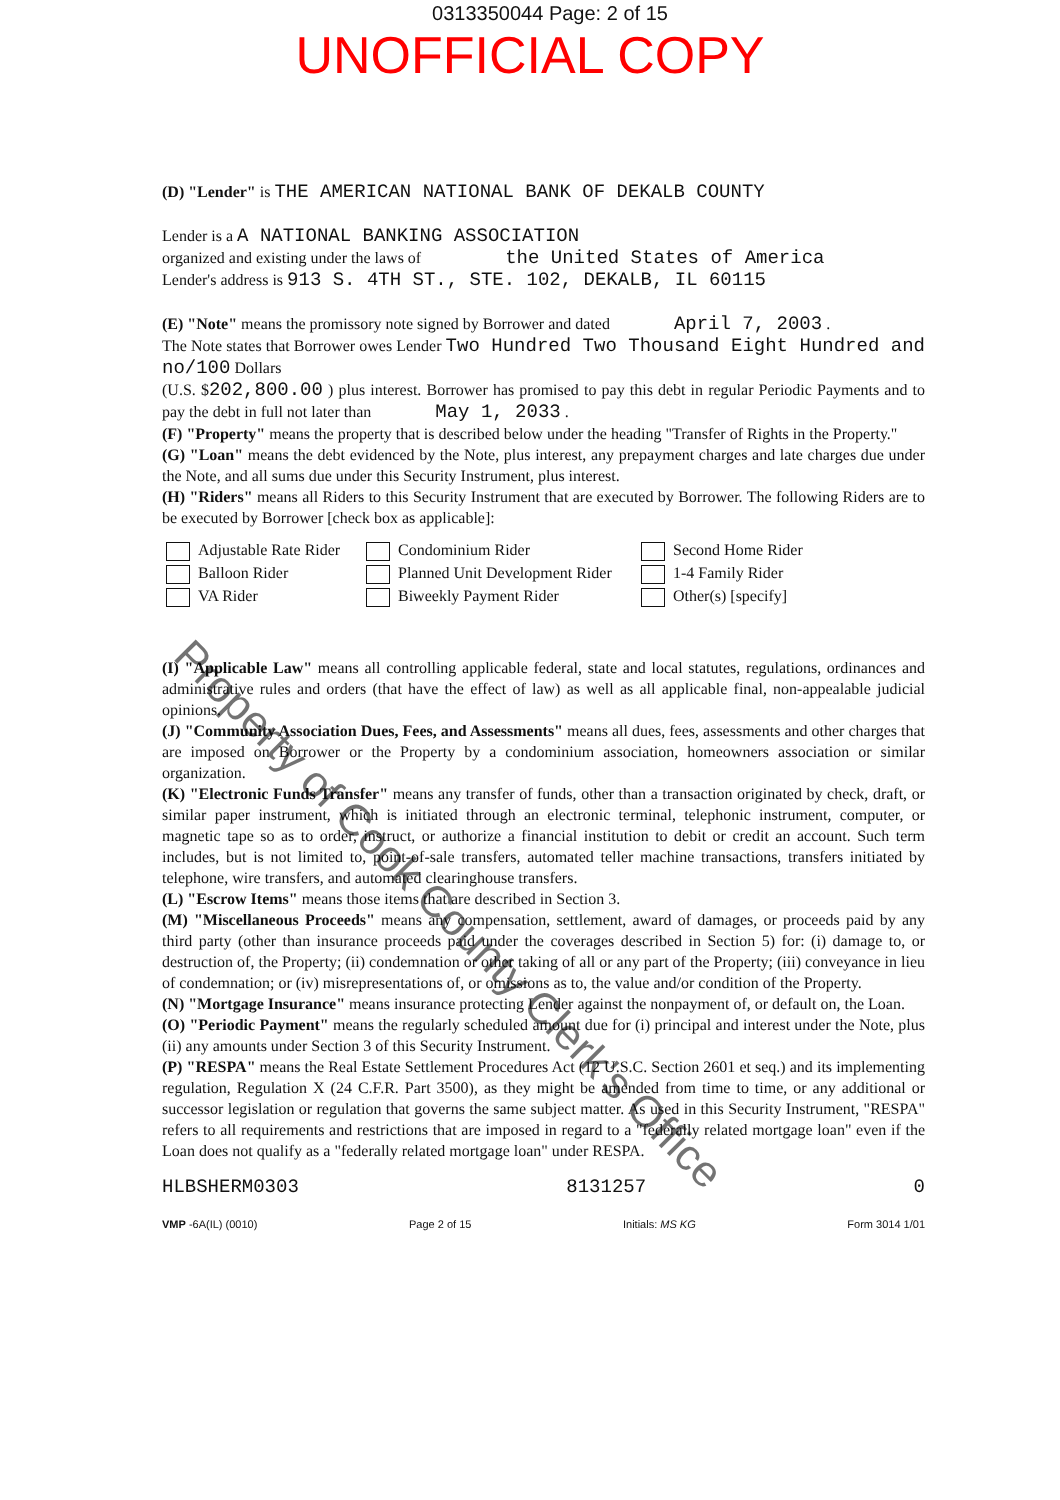0313350044 Page: 2 of 15
UNOFFICIAL COPY
(D) "Lender" is THE AMERICAN NATIONAL BANK OF DEKALB COUNTY
Lender is a A NATIONAL BANKING ASSOCIATION
organized and existing under the laws of the United States of America
Lender's address is 913 S. 4TH ST., STE. 102, DEKALB, IL 60115
(E) "Note" means the promissory note signed by Borrower and dated April 7, 2003 .
The Note states that Borrower owes Lender Two Hundred Two Thousand Eight Hundred and no/100 Dollars
(U.S. $202,800.00 ) plus interest. Borrower has promised to pay this debt in regular Periodic Payments and to pay the debt in full not later than May 1, 2033 .
(F) "Property" means the property that is described below under the heading "Transfer of Rights in the Property."
(G) "Loan" means the debt evidenced by the Note, plus interest, any prepayment charges and late charges due under the Note, and all sums due under this Security Instrument, plus interest.
(H) "Riders" means all Riders to this Security Instrument that are executed by Borrower. The following Riders are to be executed by Borrower [check box as applicable]:
Adjustable Rate Rider
Balloon Rider
VA Rider
Condominium Rider
Planned Unit Development Rider
Biweekly Payment Rider
Second Home Rider
1-4 Family Rider
Other(s) [specify]
(I) "Applicable Law" means all controlling applicable federal, state and local statutes, regulations, ordinances and administrative rules and orders (that have the effect of law) as well as all applicable final, non-appealable judicial opinions.
(J) "Community Association Dues, Fees, and Assessments" means all dues, fees, assessments and other charges that are imposed on Borrower or the Property by a condominium association, homeowners association or similar organization.
(K) "Electronic Funds Transfer" means any transfer of funds, other than a transaction originated by check, draft, or similar paper instrument, which is initiated through an electronic terminal, telephonic instrument, computer, or magnetic tape so as to order, instruct, or authorize a financial institution to debit or credit an account. Such term includes, but is not limited to, point-of-sale transfers, automated teller machine transactions, transfers initiated by telephone, wire transfers, and automated clearinghouse transfers.
(L) "Escrow Items" means those items that are described in Section 3.
(M) "Miscellaneous Proceeds" means any compensation, settlement, award of damages, or proceeds paid by any third party (other than insurance proceeds paid under the coverages described in Section 5) for: (i) damage to, or destruction of, the Property; (ii) condemnation or other taking of all or any part of the Property; (iii) conveyance in lieu of condemnation; or (iv) misrepresentations of, or omissions as to, the value and/or condition of the Property.
(N) "Mortgage Insurance" means insurance protecting Lender against the nonpayment of, or default on, the Loan.
(O) "Periodic Payment" means the regularly scheduled amount due for (i) principal and interest under the Note, plus (ii) any amounts under Section 3 of this Security Instrument.
(P) "RESPA" means the Real Estate Settlement Procedures Act (12 U.S.C. Section 2601 et seq.) and its implementing regulation, Regulation X (24 C.F.R. Part 3500), as they might be amended from time to time, or any additional or successor legislation or regulation that governs the same subject matter. As used in this Security Instrument, "RESPA" refers to all requirements and restrictions that are imposed in regard to a "federally related mortgage loan" even if the Loan does not qualify as a "federally related mortgage loan" under RESPA.
HLBSHERM0303 8131257 0
VMP -6A(IL) (0010) Page 2 of 15 Initials: MS KG Form 3014 1/01
Property of Cook County Clerk's Office